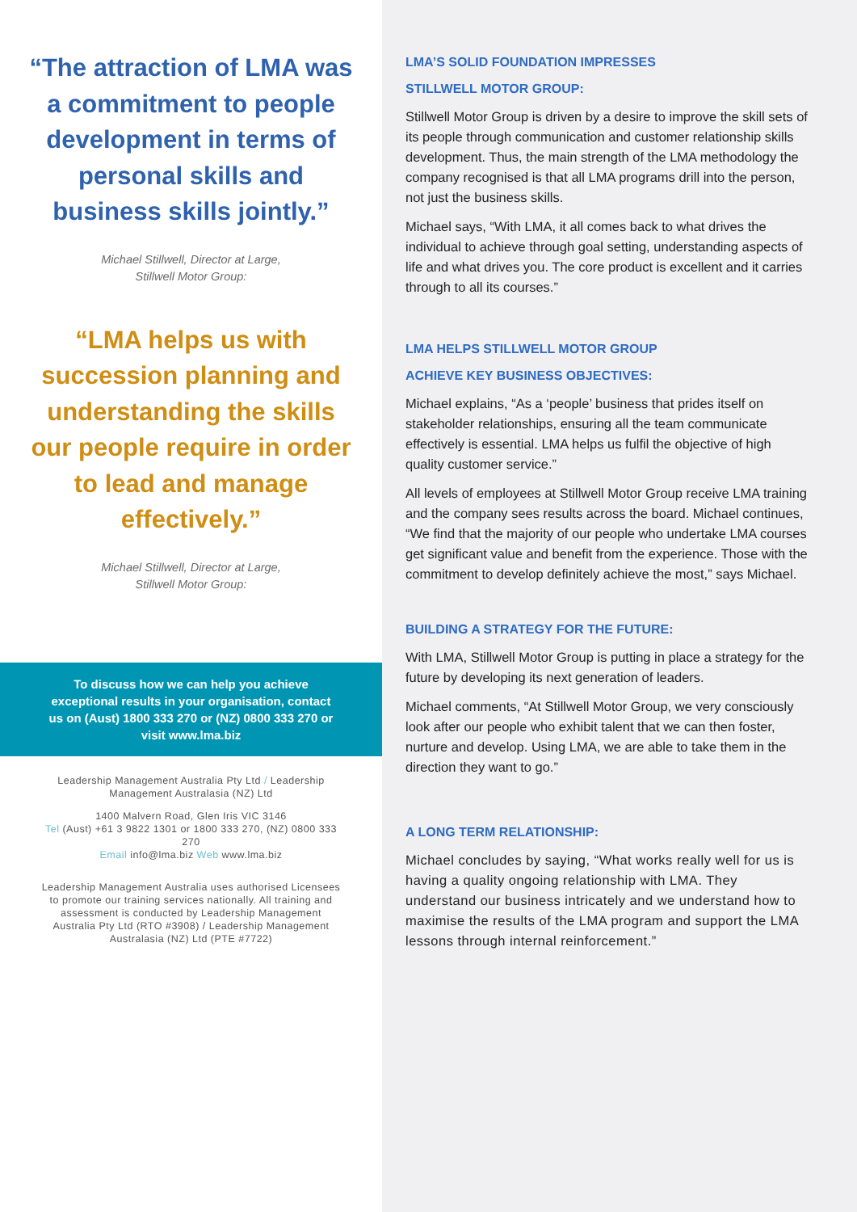“The attraction of LMA was a commitment to people development in terms of personal skills and business skills jointly.”
Michael Stillwell, Director at Large,
Stillwell Motor Group:
“LMA helps us with succession planning and understanding the skills our people require in order to lead and manage effectively.”
Michael Stillwell, Director at Large,
Stillwell Motor Group:
To discuss how we can help you achieve exceptional results in your organisation, contact us on (Aust) 1800 333 270 or (NZ) 0800 333 270 or visit www.lma.biz
Leadership Management Australia Pty Ltd / Leadership Management Australasia (NZ) Ltd
1400 Malvern Road, Glen Iris VIC 3146
Tel (Aust) +61 3 9822 1301 or 1800 333 270, (NZ) 0800 333 270
Email info@lma.biz Web www.lma.biz
Leadership Management Australia uses authorised Licensees to promote our training services nationally. All training and assessment is conducted by Leadership Management Australia Pty Ltd (RTO #3908) / Leadership Management Australasia (NZ) Ltd (PTE #7722)
LMA’S SOLID FOUNDATION IMPRESSES
STILLWELL MOTOR GROUP:
Stillwell Motor Group is driven by a desire to improve the skill sets of its people through communication and customer relationship skills development. Thus, the main strength of the LMA methodology the company recognised is that all LMA programs drill into the person, not just the business skills.
Michael says, “With LMA, it all comes back to what drives the individual to achieve through goal setting, understanding aspects of life and what drives you. The core product is excellent and it carries through to all its courses.”
LMA HELPS STILLWELL MOTOR GROUP
ACHIEVE KEY BUSINESS OBJECTIVES:
Michael explains, “As a ‘people’ business that prides itself on stakeholder relationships, ensuring all the team communicate effectively is essential. LMA helps us fulfil the objective of high quality customer service.”
All levels of employees at Stillwell Motor Group receive LMA training and the company sees results across the board. Michael continues, “We find that the majority of our people who undertake LMA courses get significant value and benefit from the experience. Those with the commitment to develop definitely achieve the most,” says Michael.
BUILDING A STRATEGY FOR THE FUTURE:
With LMA, Stillwell Motor Group is putting in place a strategy for the future by developing its next generation of leaders.
Michael comments, “At Stillwell Motor Group, we very consciously look after our people who exhibit talent that we can then foster, nurture and develop. Using LMA, we are able to take them in the direction they want to go.”
A LONG TERM RELATIONSHIP:
Michael concludes by saying, “What works really well for us is having a quality ongoing relationship with LMA. They understand our business intricately and we understand how to maximise the results of the LMA program and support the LMA lessons through internal reinforcement.”